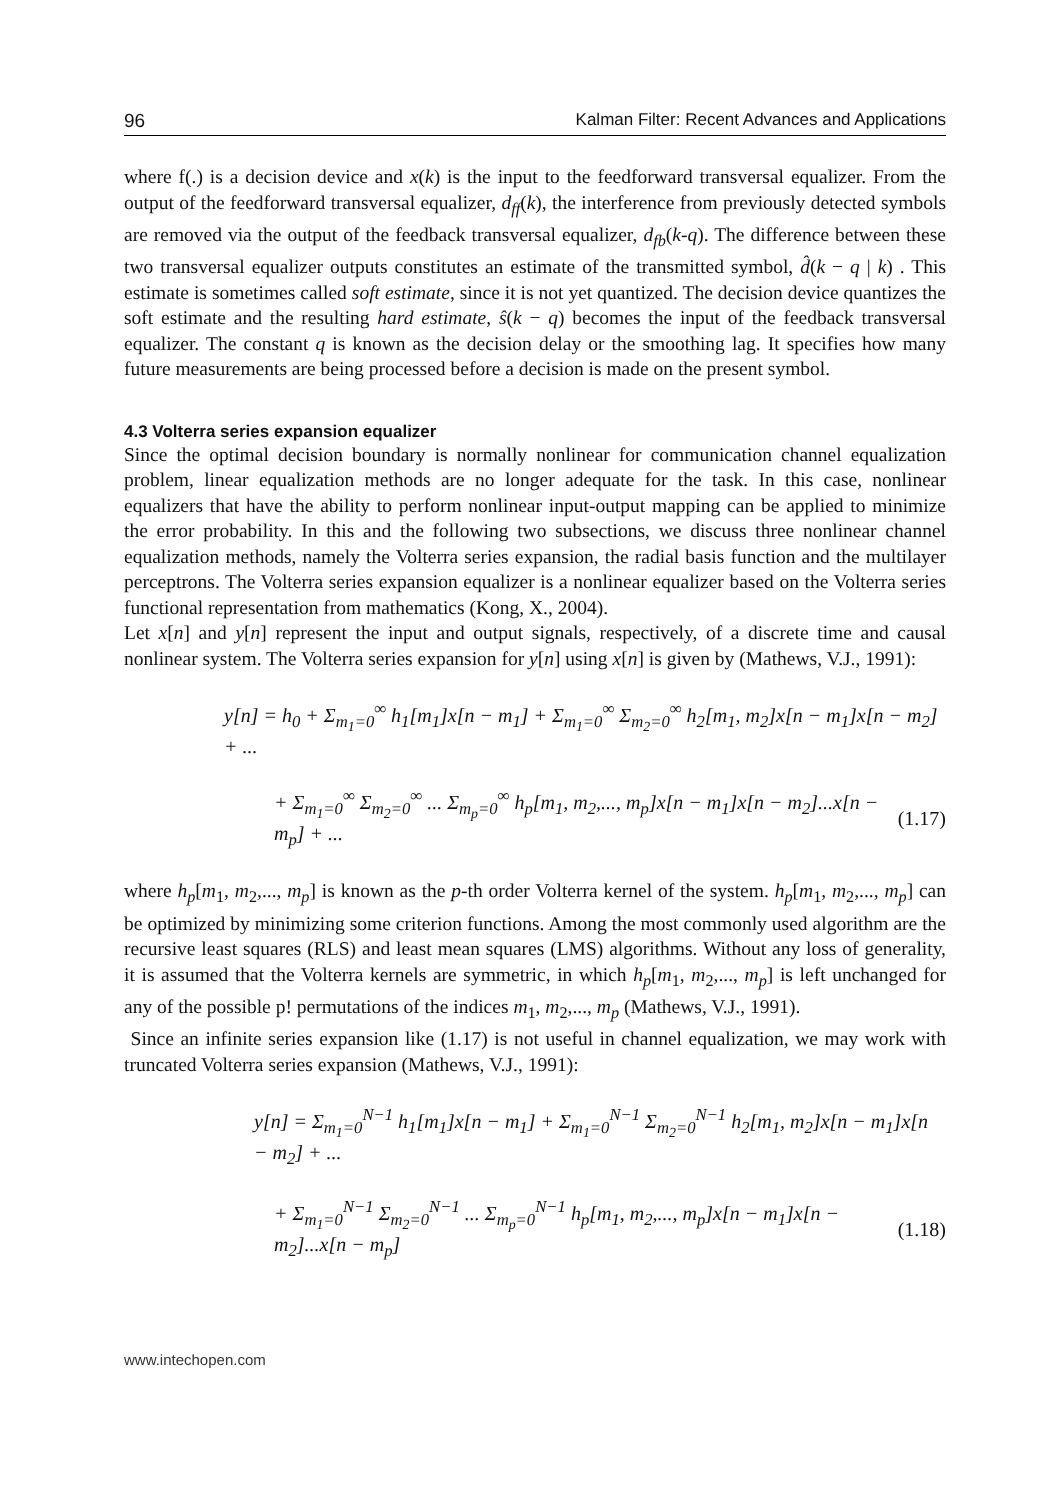96 Kalman Filter: Recent Advances and Applications
where f(.) is a decision device and x(k) is the input to the feedforward transversal equalizer. From the output of the feedforward transversal equalizer, d<sub>ff</sub>(k), the interference from previously detected symbols are removed via the output of the feedback transversal equalizer, d<sub>fb</sub>(k-q). The difference between these two transversal equalizer outputs constitutes an estimate of the transmitted symbol, d̂(k − q | k) . This estimate is sometimes called soft estimate, since it is not yet quantized. The decision device quantizes the soft estimate and the resulting hard estimate, ŝ(k − q) becomes the input of the feedback transversal equalizer. The constant q is known as the decision delay or the smoothing lag. It specifies how many future measurements are being processed before a decision is made on the present symbol.
4.3 Volterra series expansion equalizer
Since the optimal decision boundary is normally nonlinear for communication channel equalization problem, linear equalization methods are no longer adequate for the task. In this case, nonlinear equalizers that have the ability to perform nonlinear input-output mapping can be applied to minimize the error probability. In this and the following two subsections, we discuss three nonlinear channel equalization methods, namely the Volterra series expansion, the radial basis function and the multilayer perceptrons. The Volterra series expansion equalizer is a nonlinear equalizer based on the Volterra series functional representation from mathematics (Kong, X., 2004).
Let x[n] and y[n] represent the input and output signals, respectively, of a discrete time and causal nonlinear system. The Volterra series expansion for y[n] using x[n] is given by (Mathews, V.J., 1991):
y[n] = h<sub>0</sub> + Σ<sub>m<sub>1</sub>=0</sub><sup>∞</sup> h<sub>1</sub>[m<sub>1</sub>]x[n − m<sub>1</sub>] + Σ<sub>m<sub>1</sub>=0</sub><sup>∞</sup> Σ<sub>m<sub>2</sub>=0</sub><sup>∞</sup> h<sub>2</sub>[m<sub>1</sub>, m<sub>2</sub>]x[n − m<sub>1</sub>]x[n − m<sub>2</sub>] + ...
+ Σ<sub>m<sub>1</sub>=0</sub><sup>∞</sup> Σ<sub>m<sub>2</sub>=0</sub><sup>∞</sup> ... Σ<sub>m<sub>p</sub>=0</sub><sup>∞</sup> h<sub>p</sub>[m<sub>1</sub>, m<sub>2</sub>,..., m<sub>p</sub>]x[n − m<sub>1</sub>]x[n − m<sub>2</sub>]...x[n − m<sub>p</sub>] + ... (1.17)
where h<sub>p</sub>[m<sub>1</sub>, m<sub>2</sub>,..., m<sub>p</sub>] is known as the p-th order Volterra kernel of the system. h<sub>p</sub>[m<sub>1</sub>, m<sub>2</sub>,..., m<sub>p</sub>] can be optimized by minimizing some criterion functions. Among the most commonly used algorithm are the recursive least squares (RLS) and least mean squares (LMS) algorithms. Without any loss of generality, it is assumed that the Volterra kernels are symmetric, in which h<sub>p</sub>[m<sub>1</sub>, m<sub>2</sub>,..., m<sub>p</sub>] is left unchanged for any of the possible p! permutations of the indices m<sub>1</sub>, m<sub>2</sub>,..., m<sub>p</sub> (Mathews, V.J., 1991).
Since an infinite series expansion like (1.17) is not useful in channel equalization, we may work with truncated Volterra series expansion (Mathews, V.J., 1991):
y[n] = Σ<sub>m<sub>1</sub>=0</sub><sup>N−1</sup> h<sub>1</sub>[m<sub>1</sub>]x[n − m<sub>1</sub>] + Σ<sub>m<sub>1</sub>=0</sub><sup>N−1</sup> Σ<sub>m<sub>2</sub>=0</sub><sup>N−1</sup> h<sub>2</sub>[m<sub>1</sub>, m<sub>2</sub>]x[n − m<sub>1</sub>]x[n − m<sub>2</sub>] + ...
+ Σ<sub>m<sub>1</sub>=0</sub><sup>N−1</sup> Σ<sub>m<sub>2</sub>=0</sub><sup>N−1</sup> ... Σ<sub>m<sub>p</sub>=0</sub><sup>N−1</sup> h<sub>p</sub>[m<sub>1</sub>, m<sub>2</sub>,..., m<sub>p</sub>]x[n − m<sub>1</sub>]x[n − m<sub>2</sub>]...x[n − m<sub>p</sub>] (1.18)
www.intechopen.com